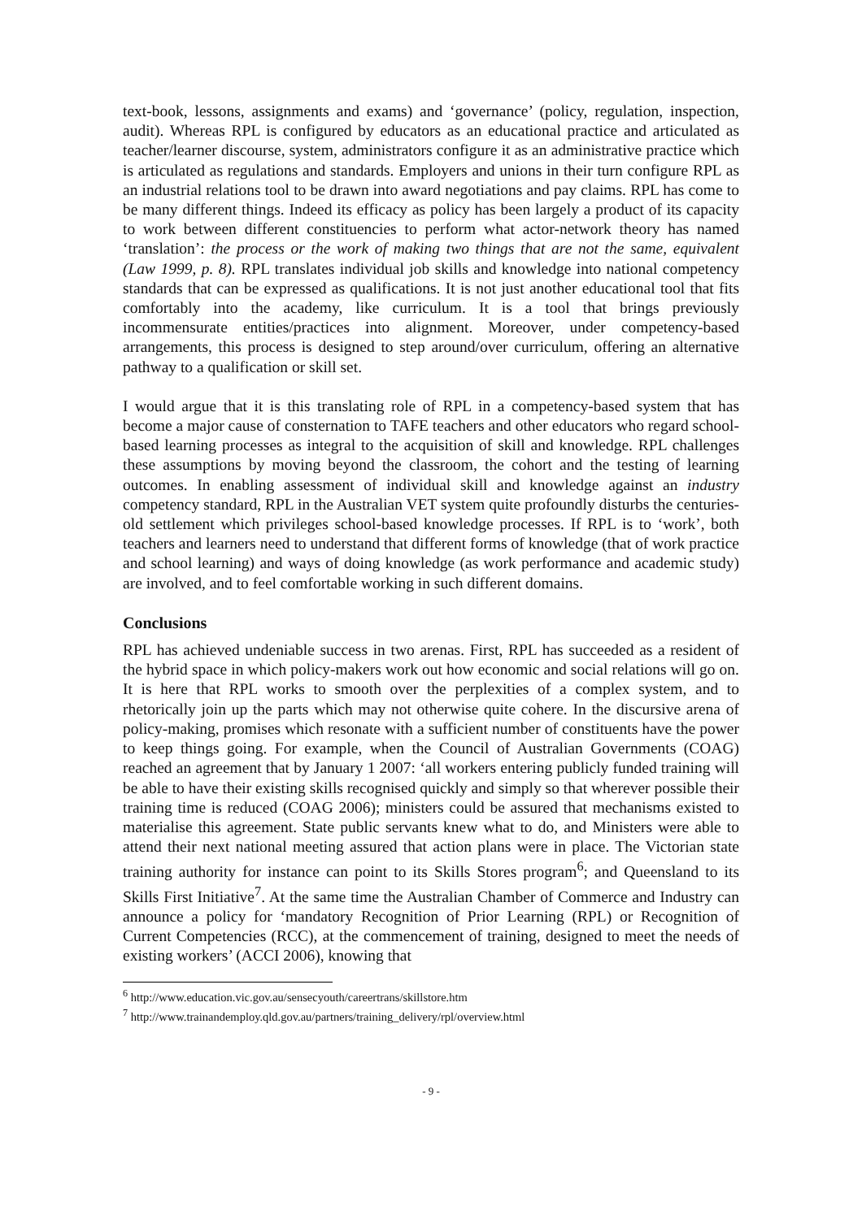text-book, lessons, assignments and exams) and ‘governance’ (policy, regulation, inspection, audit). Whereas RPL is configured by educators as an educational practice and articulated as teacher/learner discourse, system, administrators configure it as an administrative practice which is articulated as regulations and standards. Employers and unions in their turn configure RPL as an industrial relations tool to be drawn into award negotiations and pay claims. RPL has come to be many different things. Indeed its efficacy as policy has been largely a product of its capacity to work between different constituencies to perform what actor-network theory has named ‘translation’: the process or the work of making two things that are not the same, equivalent (Law 1999, p. 8). RPL translates individual job skills and knowledge into national competency standards that can be expressed as qualifications. It is not just another educational tool that fits comfortably into the academy, like curriculum. It is a tool that brings previously incommensurate entities/practices into alignment. Moreover, under competency-based arrangements, this process is designed to step around/over curriculum, offering an alternative pathway to a qualification or skill set.
I would argue that it is this translating role of RPL in a competency-based system that has become a major cause of consternation to TAFE teachers and other educators who regard school-based learning processes as integral to the acquisition of skill and knowledge. RPL challenges these assumptions by moving beyond the classroom, the cohort and the testing of learning outcomes. In enabling assessment of individual skill and knowledge against an industry competency standard, RPL in the Australian VET system quite profoundly disturbs the centuries-old settlement which privileges school-based knowledge processes. If RPL is to ‘work’, both teachers and learners need to understand that different forms of knowledge (that of work practice and school learning) and ways of doing knowledge (as work performance and academic study) are involved, and to feel comfortable working in such different domains.
Conclusions
RPL has achieved undeniable success in two arenas. First, RPL has succeeded as a resident of the hybrid space in which policy-makers work out how economic and social relations will go on. It is here that RPL works to smooth over the perplexities of a complex system, and to rhetorically join up the parts which may not otherwise quite cohere. In the discursive arena of policy-making, promises which resonate with a sufficient number of constituents have the power to keep things going. For example, when the Council of Australian Governments (COAG) reached an agreement that by January 1 2007: ‘all workers entering publicly funded training will be able to have their existing skills recognised quickly and simply so that wherever possible their training time is reduced (COAG 2006); ministers could be assured that mechanisms existed to materialise this agreement. State public servants knew what to do, and Ministers were able to attend their next national meeting assured that action plans were in place. The Victorian state training authority for instance can point to its Skills Stores program<sup>6</sup>; and Queensland to its Skills First Initiative<sup>7</sup>. At the same time the Australian Chamber of Commerce and Industry can announce a policy for ‘mandatory Recognition of Prior Learning (RPL) or Recognition of Current Competencies (RCC), at the commencement of training, designed to meet the needs of existing workers’ (ACCI 2006), knowing that
<sup>6</sup> http://www.education.vic.gov.au/sensecyouth/careertrans/skillstore.htm
<sup>7</sup> http://www.trainandemploy.qld.gov.au/partners/training_delivery/rpl/overview.html
- 9 -